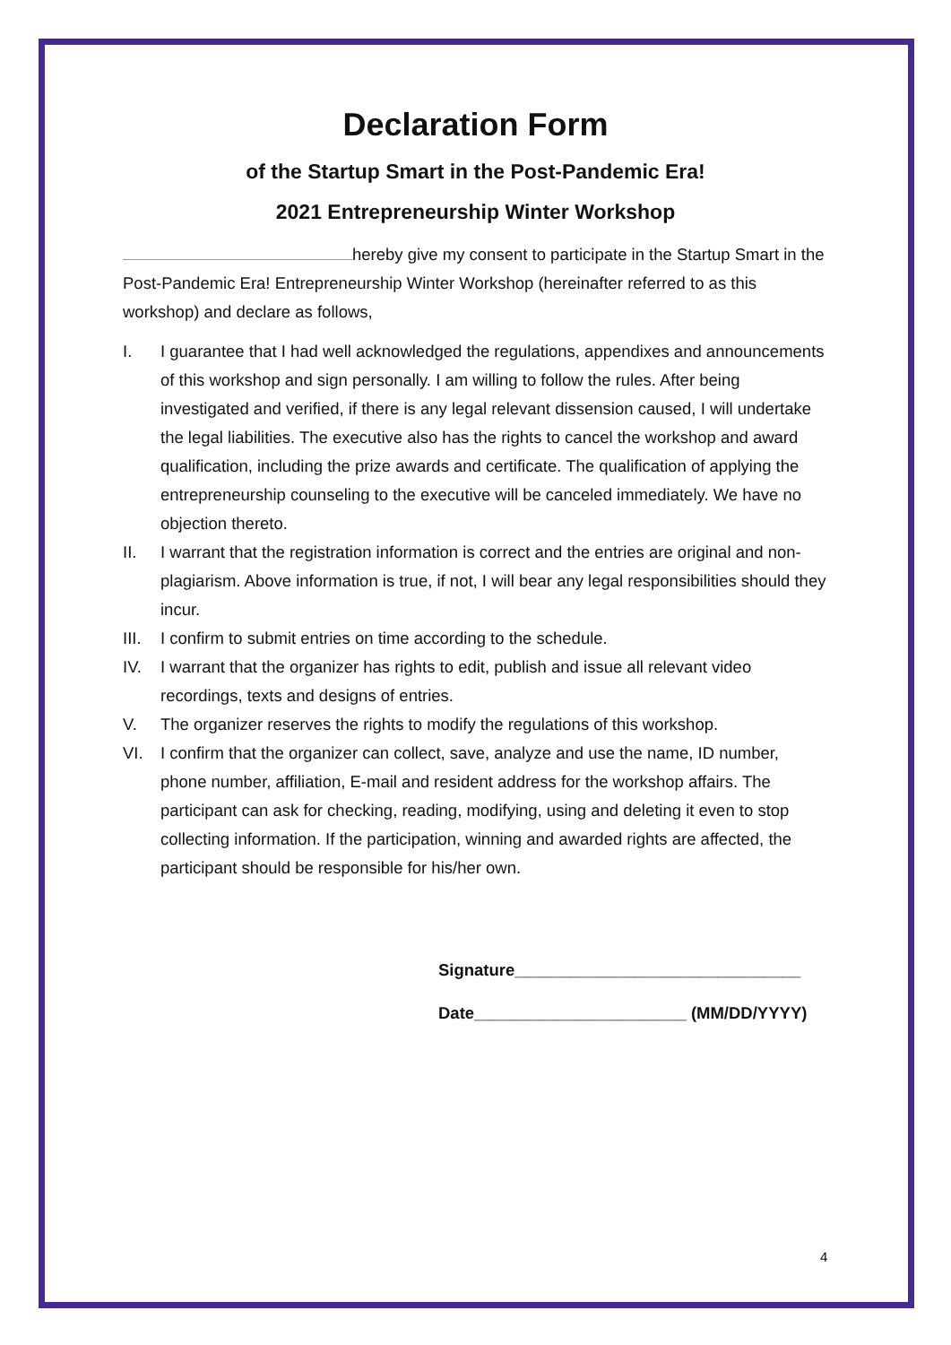Declaration Form
of the Startup Smart in the Post-Pandemic Era!
2021 Entrepreneurship Winter Workshop
hereby give my consent to participate in the Startup Smart in the Post-Pandemic Era! Entrepreneurship Winter Workshop (hereinafter referred to as this workshop) and declare as follows,
I. I guarantee that I had well acknowledged the regulations, appendixes and announcements of this workshop and sign personally. I am willing to follow the rules. After being investigated and verified, if there is any legal relevant dissension caused, I will undertake the legal liabilities. The executive also has the rights to cancel the workshop and award qualification, including the prize awards and certificate. The qualification of applying the entrepreneurship counseling to the executive will be canceled immediately. We have no objection thereto.
II. I warrant that the registration information is correct and the entries are original and non-plagiarism. Above information is true, if not, I will bear any legal responsibilities should they incur.
III. I confirm to submit entries on time according to the schedule.
IV. I warrant that the organizer has rights to edit, publish and issue all relevant video recordings, texts and designs of entries.
V. The organizer reserves the rights to modify the regulations of this workshop.
VI. I confirm that the organizer can collect, save, analyze and use the name, ID number, phone number, affiliation, E-mail and resident address for the workshop affairs. The participant can ask for checking, reading, modifying, using and deleting it even to stop collecting information. If the participation, winning and awarded rights are affected, the participant should be responsible for his/her own.
Signature_______________________________
Date_______________________ (MM/DD/YYYY)
4